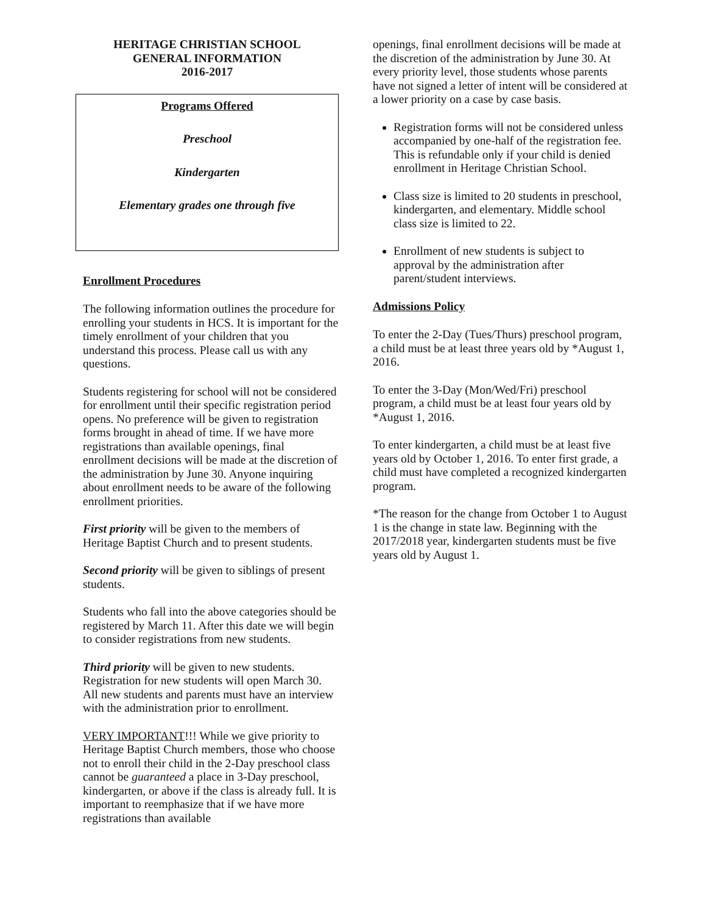HERITAGE CHRISTIAN SCHOOL
GENERAL INFORMATION
2016-2017
Programs Offered
Preschool
Kindergarten
Elementary grades one through five
Enrollment Procedures
The following information outlines the procedure for enrolling your students in HCS. It is important for the timely enrollment of your children that you understand this process. Please call us with any questions.
Students registering for school will not be considered for enrollment until their specific registration period opens. No preference will be given to registration forms brought in ahead of time. If we have more registrations than available openings, final enrollment decisions will be made at the discretion of the administration by June 30. Anyone inquiring about enrollment needs to be aware of the following enrollment priorities.
First priority will be given to the members of Heritage Baptist Church and to present students.
Second priority will be given to siblings of present students.
Students who fall into the above categories should be registered by March 11. After this date we will begin to consider registrations from new students.
Third priority will be given to new students. Registration for new students will open March 30. All new students and parents must have an interview with the administration prior to enrollment.
VERY IMPORTANT!!! While we give priority to Heritage Baptist Church members, those who choose not to enroll their child in the 2-Day preschool class cannot be guaranteed a place in 3-Day preschool, kindergarten, or above if the class is already full. It is important to reemphasize that if we have more registrations than available
openings, final enrollment decisions will be made at the discretion of the administration by June 30. At every priority level, those students whose parents have not signed a letter of intent will be considered at a lower priority on a case by case basis.
Registration forms will not be considered unless accompanied by one-half of the registration fee. This is refundable only if your child is denied enrollment in Heritage Christian School.
Class size is limited to 20 students in preschool, kindergarten, and elementary. Middle school class size is limited to 22.
Enrollment of new students is subject to approval by the administration after parent/student interviews.
Admissions Policy
To enter the 2-Day (Tues/Thurs) preschool program, a child must be at least three years old by *August 1, 2016.
To enter the 3-Day (Mon/Wed/Fri) preschool program, a child must be at least four years old by *August 1, 2016.
To enter kindergarten, a child must be at least five years old by October 1, 2016. To enter first grade, a child must have completed a recognized kindergarten program.
*The reason for the change from October 1 to August 1 is the change in state law. Beginning with the 2017/2018 year, kindergarten students must be five years old by August 1.